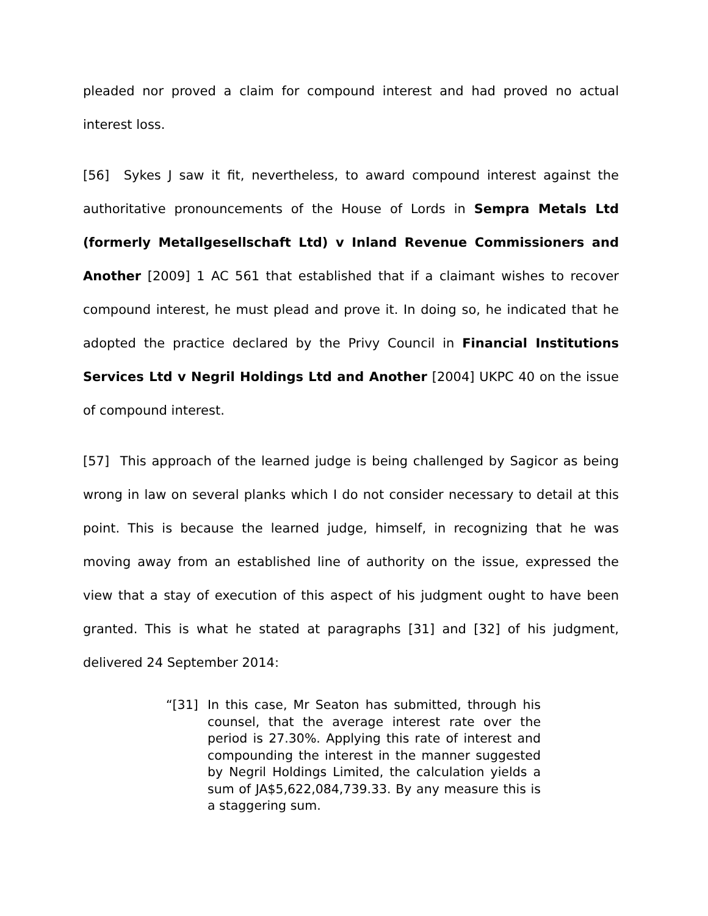pleaded nor proved a claim for compound interest and had proved no actual interest loss.
[56] Sykes J saw it fit, nevertheless, to award compound interest against the authoritative pronouncements of the House of Lords in Sempra Metals Ltd (formerly Metallgesellschaft Ltd) v Inland Revenue Commissioners and Another [2009] 1 AC 561 that established that if a claimant wishes to recover compound interest, he must plead and prove it. In doing so, he indicated that he adopted the practice declared by the Privy Council in Financial Institutions Services Ltd v Negril Holdings Ltd and Another [2004] UKPC 40 on the issue of compound interest.
[57] This approach of the learned judge is being challenged by Sagicor as being wrong in law on several planks which I do not consider necessary to detail at this point. This is because the learned judge, himself, in recognizing that he was moving away from an established line of authority on the issue, expressed the view that a stay of execution of this aspect of his judgment ought to have been granted. This is what he stated at paragraphs [31] and [32] of his judgment, delivered 24 September 2014:
“[31] In this case, Mr Seaton has submitted, through his counsel, that the average interest rate over the period is 27.30%. Applying this rate of interest and compounding the interest in the manner suggested by Negril Holdings Limited, the calculation yields a sum of JA$5,622,084,739.33. By any measure this is a staggering sum.